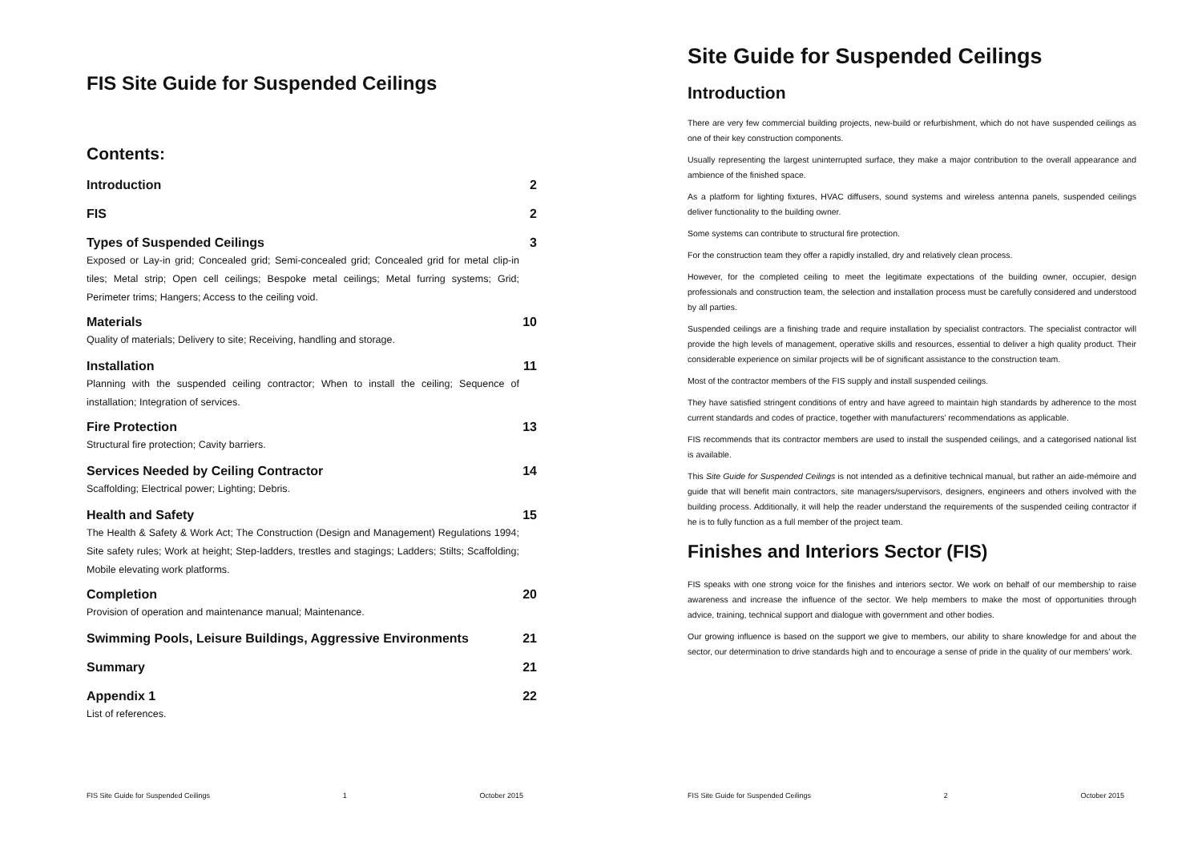FIS Site Guide for Suspended Ceilings
Contents:
Introduction 2
FIS 2
Types of Suspended Ceilings 3
Exposed or Lay-in grid; Concealed grid; Semi-concealed grid; Concealed grid for metal clip-in tiles; Metal strip; Open cell ceilings; Bespoke metal ceilings; Metal furring systems; Grid; Perimeter trims; Hangers; Access to the ceiling void.
Materials 10
Quality of materials; Delivery to site; Receiving, handling and storage.
Installation 11
Planning with the suspended ceiling contractor; When to install the ceiling; Sequence of installation; Integration of services.
Fire Protection 13
Structural fire protection; Cavity barriers.
Services Needed by Ceiling Contractor 14
Scaffolding; Electrical power; Lighting; Debris.
Health and Safety 15
The Health & Safety & Work Act; The Construction (Design and Management) Regulations 1994; Site safety rules; Work at height; Step-ladders, trestles and stagings; Ladders; Stilts; Scaffolding; Mobile elevating work platforms.
Completion 20
Provision of operation and maintenance manual; Maintenance.
Swimming Pools, Leisure Buildings, Aggressive Environments 21
Summary 21
Appendix 1 22
List of references.
FIS Site Guide for Suspended Ceilings 1 October 2015
Site Guide for Suspended Ceilings
Introduction
There are very few commercial building projects, new-build or refurbishment, which do not have suspended ceilings as one of their key construction components.
Usually representing the largest uninterrupted surface, they make a major contribution to the overall appearance and ambience of the finished space.
As a platform for lighting fixtures, HVAC diffusers, sound systems and wireless antenna panels, suspended ceilings deliver functionality to the building owner.
Some systems can contribute to structural fire protection.
For the construction team they offer a rapidly installed, dry and relatively clean process.
However, for the completed ceiling to meet the legitimate expectations of the building owner, occupier, design professionals and construction team, the selection and installation process must be carefully considered and understood by all parties.
Suspended ceilings are a finishing trade and require installation by specialist contractors. The specialist contractor will provide the high levels of management, operative skills and resources, essential to deliver a high quality product. Their considerable experience on similar projects will be of significant assistance to the construction team.
Most of the contractor members of the FIS supply and install suspended ceilings.
They have satisfied stringent conditions of entry and have agreed to maintain high standards by adherence to the most current standards and codes of practice, together with manufacturers’ recommendations as applicable.
FIS recommends that its contractor members are used to install the suspended ceilings, and a categorised national list is available.
This Site Guide for Suspended Ceilings is not intended as a definitive technical manual, but rather an aide-mémoire and guide that will benefit main contractors, site managers/supervisors, designers, engineers and others involved with the building process. Additionally, it will help the reader understand the requirements of the suspended ceiling contractor if he is to fully function as a full member of the project team.
Finishes and Interiors Sector (FIS)
FIS speaks with one strong voice for the finishes and interiors sector. We work on behalf of our membership to raise awareness and increase the influence of the sector. We help members to make the most of opportunities through advice, training, technical support and dialogue with government and other bodies.
Our growing influence is based on the support we give to members, our ability to share knowledge for and about the sector, our determination to drive standards high and to encourage a sense of pride in the quality of our members’ work.
FIS Site Guide for Suspended Ceilings 2 October 2015